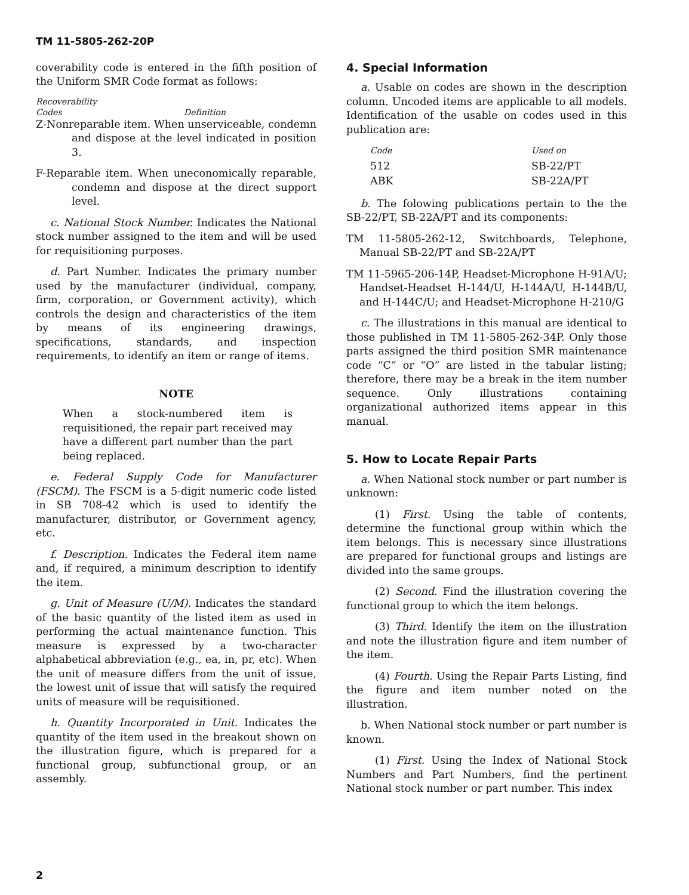TM 11-5805-262-20P
coverability code is entered in the fifth position of the Uniform SMR Code format as follows:
Recoverability
Codes Definition
Z-Nonreparable item. When unserviceable, condemn and dispose at the level indicated in position 3.
F-Reparable item. When uneconomically reparable, condemn and dispose at the direct support level.
c. National Stock Number. Indicates the National stock number assigned to the item and will be used for requisitioning purposes.
d. Part Number. Indicates the primary number used by the manufacturer (individual, company, firm, corporation, or Government activity), which controls the design and characteristics of the item by means of its engineering drawings, specifications, standards, and inspection requirements, to identify an item or range of items.
NOTE
When a stock-numbered item is requisitioned, the repair part received may have a different part number than the part being replaced.
e. Federal Supply Code for Manufacturer (FSCM). The FSCM is a 5-digit numeric code listed in SB 708-42 which is used to identify the manufacturer, distributor, or Government agency, etc.
f. Description. Indicates the Federal item name and, if required, a minimum description to identify the item.
g. Unit of Measure (U/M). Indicates the standard of the basic quantity of the listed item as used in performing the actual maintenance function. This measure is expressed by a two-character alphabetical abbreviation (e.g., ea, in, pr, etc). When the unit of measure differs from the unit of issue, the lowest unit of issue that will satisfy the required units of measure will be requisitioned.
h. Quantity Incorporated in Unit. Indicates the quantity of the item used in the breakout shown on the illustration figure, which is prepared for a functional group, subfunctional group, or an assembly.
4. Special Information
a. Usable on codes are shown in the description column. Uncoded items are applicable to all models. Identification of the usable on codes used in this publication are:
| Code | Used on |
| --- | --- |
| 512 | SB-22/PT |
| ABK | SB-22A/PT |
b. The folowing publications pertain to the the SB-22/PT, SB-22A/PT and its components:
TM 11-5805-262-12, Switchboards, Telephone, Manual SB-22/PT and SB-22A/PT
TM 11-5965-206-14P, Headset-Microphone H-91A/U; Handset-Headset H-144/U, H-144A/U, H-144B/U, and H-144C/U; and Headset-Microphone H-210/G
c. The illustrations in this manual are identical to those published in TM 11-5805-262-34P. Only those parts assigned the third position SMR maintenance code “C” or “O” are listed in the tabular listing; therefore, there may be a break in the item number sequence. Only illustrations containing organizational authorized items appear in this manual.
5. How to Locate Repair Parts
a. When National stock number or part number is unknown:
(1) First. Using the table of contents, determine the functional group within which the item belongs. This is necessary since illustrations are prepared for functional groups and listings are divided into the same groups.
(2) Second. Find the illustration covering the functional group to which the item belongs.
(3) Third. Identify the item on the illustration and note the illustration figure and item number of the item.
(4) Fourth. Using the Repair Parts Listing, find the figure and item number noted on the illustration.
b. When National stock number or part number is known.
(1) First. Using the Index of National Stock Numbers and Part Numbers, find the pertinent National stock number or part number. This index
2